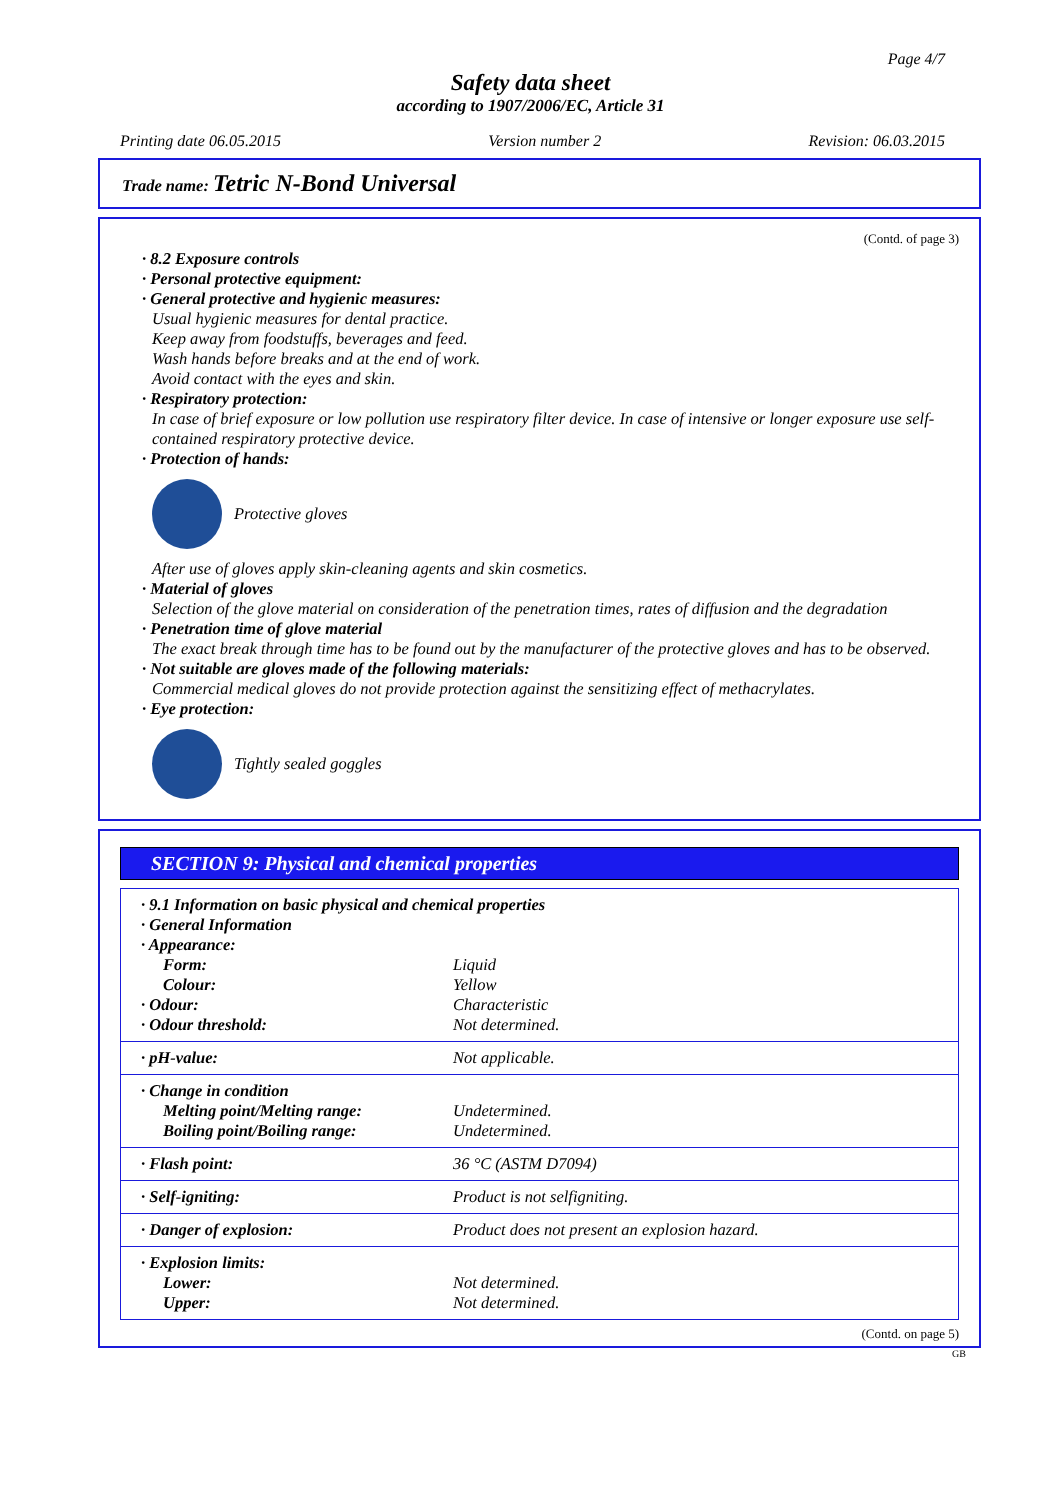Page 4/7
Safety data sheet
according to 1907/2006/EC, Article 31
Printing date 06.05.2015 Version number 2 Revision: 06.03.2015
Trade name: Tetric N-Bond Universal
(Contd. of page 3)
· 8.2 Exposure controls
· Personal protective equipment:
· General protective and hygienic measures:
Usual hygienic measures for dental practice.
Keep away from foodstuffs, beverages and feed.
Wash hands before breaks and at the end of work.
Avoid contact with the eyes and skin.
· Respiratory protection:
In case of brief exposure or low pollution use respiratory filter device. In case of intensive or longer exposure use self-contained respiratory protective device.
· Protection of hands:
Protective gloves
After use of gloves apply skin-cleaning agents and skin cosmetics.
· Material of gloves
Selection of the glove material on consideration of the penetration times, rates of diffusion and the degradation
· Penetration time of glove material
The exact break through time has to be found out by the manufacturer of the protective gloves and has to be observed.
· Not suitable are gloves made of the following materials:
Commercial medical gloves do not provide protection against the sensitizing effect of methacrylates.
· Eye protection:
Tightly sealed goggles
SECTION 9: Physical and chemical properties
| · 9.1 Information on basic physical and chemical properties · General Information · Appearance: | |
| Form: | Liquid |
| Colour: | Yellow |
| · Odour: | Characteristic |
| · Odour threshold: | Not determined. |
| · pH-value: | Not applicable. |
| · Change in condition Melting point/Melting range: Boiling point/Boiling range: | Undetermined. Undetermined. |
| · Flash point: | 36 °C (ASTM D7094) |
| · Self-igniting: | Product is not selfigniting. |
| · Danger of explosion: | Product does not present an explosion hazard. |
| · Explosion limits: Lower: Upper: | Not determined. Not determined. |
(Contd. on page 5)
GB